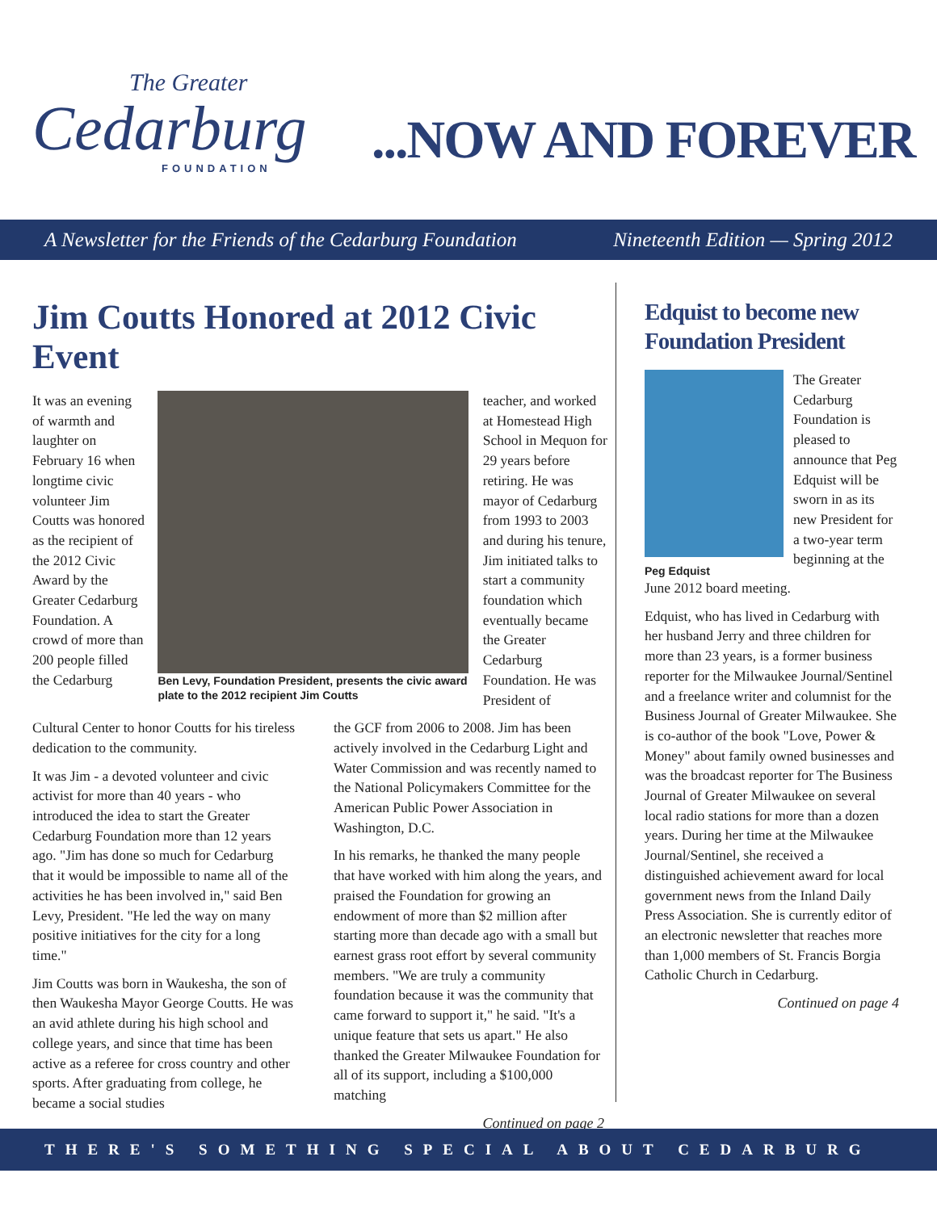The Greater
Cedarburg
FOUNDATION
...NOW AND FOREVER
A Newsletter for the Friends of the Cedarburg Foundation Nineteenth Edition — Spring 2012
Jim Coutts Honored at 2012 Civic Event
It was an evening of warmth and laughter on February 16 when longtime civic volunteer Jim Coutts was honored as the recipient of the 2012 Civic Award by the Greater Cedarburg Foundation. A crowd of more than 200 people filled the Cedarburg
Ben Levy, Foundation President, presents the civic award plate to the 2012 recipient Jim Coutts
teacher, and worked at Homestead High School in Mequon for 29 years before retiring. He was mayor of Cedarburg from 1993 to 2003 and during his tenure, Jim initiated talks to start a community foundation which eventually became the Greater Cedarburg Foundation. He was President of
Cultural Center to honor Coutts for his tireless dedication to the community.
It was Jim - a devoted volunteer and civic activist for more than 40 years - who introduced the idea to start the Greater Cedarburg Foundation more than 12 years ago. "Jim has done so much for Cedarburg that it would be impossible to name all of the activities he has been involved in," said Ben Levy, President. "He led the way on many positive initiatives for the city for a long time."
Jim Coutts was born in Waukesha, the son of then Waukesha Mayor George Coutts. He was an avid athlete during his high school and college years, and since that time has been active as a referee for cross country and other sports. After graduating from college, he became a social studies
the GCF from 2006 to 2008. Jim has been actively involved in the Cedarburg Light and Water Commission and was recently named to the National Policymakers Committee for the American Public Power Association in Washington, D.C.
In his remarks, he thanked the many people that have worked with him along the years, and praised the Foundation for growing an endowment of more than $2 million after starting more than decade ago with a small but earnest grass root effort by several community members. "We are truly a community foundation because it was the community that came forward to support it," he said. "It's a unique feature that sets us apart." He also thanked the Greater Milwaukee Foundation for all of its support, including a $100,000 matching
Continued on page 2
Edquist to become new Foundation President
Peg Edquist
The Greater Cedarburg Foundation is pleased to announce that Peg Edquist will be sworn in as its new President for a two-year term beginning at the
June 2012 board meeting.
Edquist, who has lived in Cedarburg with her husband Jerry and three children for more than 23 years, is a former business reporter for the Milwaukee Journal/Sentinel and a freelance writer and columnist for the Business Journal of Greater Milwaukee. She is co-author of the book "Love, Power & Money" about family owned businesses and was the broadcast reporter for The Business Journal of Greater Milwaukee on several local radio stations for more than a dozen years. During her time at the Milwaukee Journal/Sentinel, she received a distinguished achievement award for local government news from the Inland Daily Press Association. She is currently editor of an electronic newsletter that reaches more than 1,000 members of St. Francis Borgia Catholic Church in Cedarburg.
Continued on page 4
THERE'S SOMETHING SPECIAL ABOUT CEDARBURG